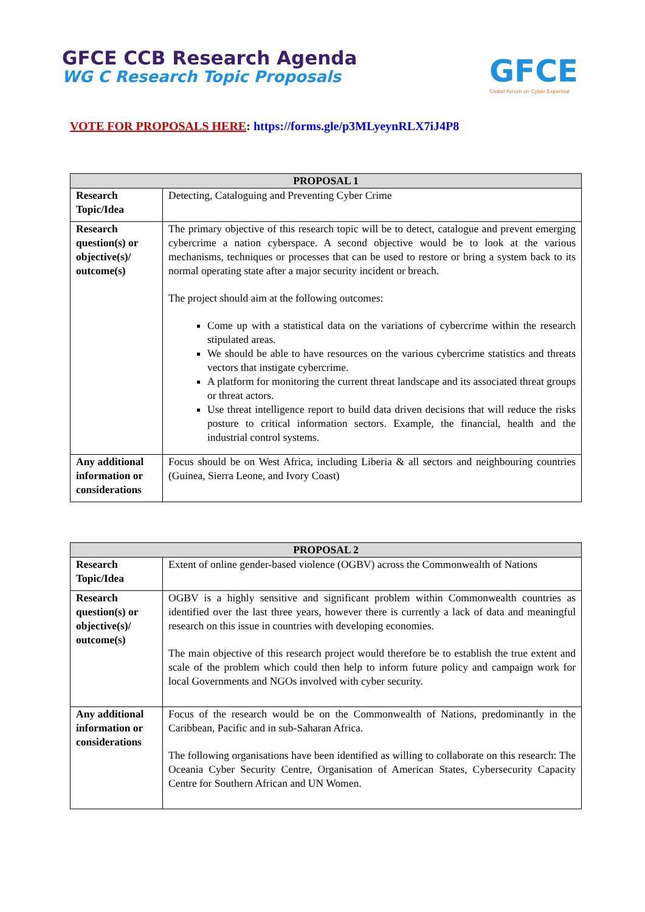GFCE CCB Research Agenda
WG C Research Topic Proposals
GFCE
Global Forum on Cyber Expertise
VOTE FOR PROPOSALS HERE: https://forms.gle/p3MLyeynRLX7iJ4P8
| PROPOSAL 1 | |
| --- | --- |
| Research Topic/Idea | Detecting, Cataloguing and Preventing Cyber Crime |
| Research question(s) or objective(s)/ outcome(s) | The primary objective of this research topic will be to detect, catalogue and prevent emerging cybercrime a nation cyberspace. A second objective would be to look at the various mechanisms, techniques or processes that can be used to restore or bring a system back to its normal operating state after a major security incident or breach. The project should aim at the following outcomes: Come up with a statistical data on the variations of cybercrime within the research stipulated areas. We should be able to have resources on the various cybercrime statistics and threats vectors that instigate cybercrime. A platform for monitoring the current threat landscape and its associated threat groups or threat actors. Use threat intelligence report to build data driven decisions that will reduce the risks posture to critical information sectors. Example, the financial, health and the industrial control systems. |
| Any additional information or considerations | Focus should be on West Africa, including Liberia & all sectors and neighbouring countries (Guinea, Sierra Leone, and Ivory Coast) |
| PROPOSAL 2 | |
| --- | --- |
| Research Topic/Idea | Extent of online gender-based violence (OGBV) across the Commonwealth of Nations |
| Research question(s) or objective(s)/ outcome(s) | OGBV is a highly sensitive and significant problem within Commonwealth countries as identified over the last three years, however there is currently a lack of data and meaningful research on this issue in countries with developing economies. The main objective of this research project would therefore be to establish the true extent and scale of the problem which could then help to inform future policy and campaign work for local Governments and NGOs involved with cyber security. |
| Any additional information or considerations | Focus of the research would be on the Commonwealth of Nations, predominantly in the Caribbean, Pacific and in sub-Saharan Africa. The following organisations have been identified as willing to collaborate on this research: The Oceania Cyber Security Centre, Organisation of American States, Cybersecurity Capacity Centre for Southern African and UN Women. |